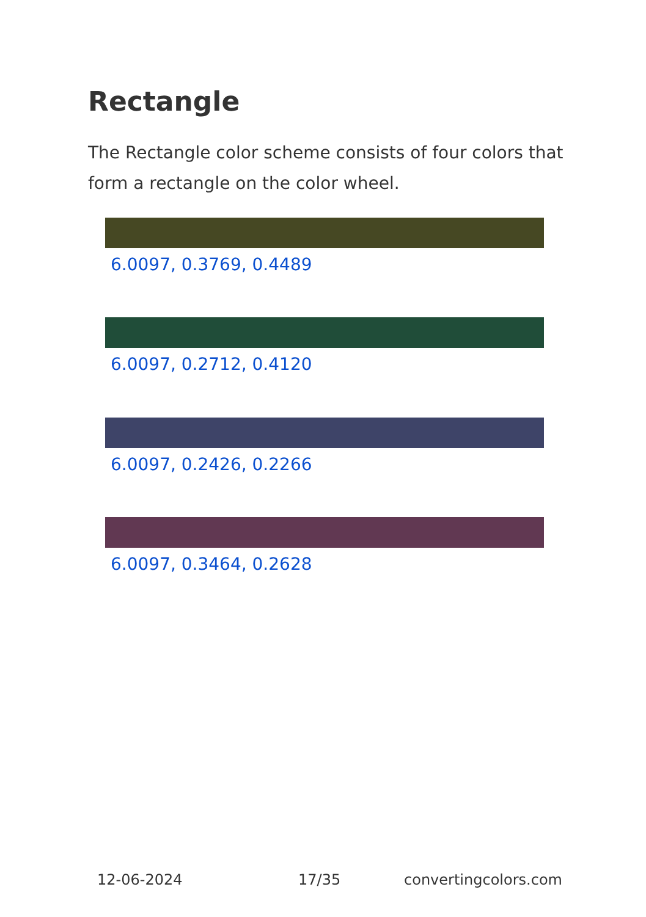Rectangle
The Rectangle color scheme consists of four colors that form a rectangle on the color wheel.
6.0097, 0.3769, 0.4489
6.0097, 0.2712, 0.4120
6.0097, 0.2426, 0.2266
6.0097, 0.3464, 0.2628
12-06-2024 17/35 convertingcolors.com